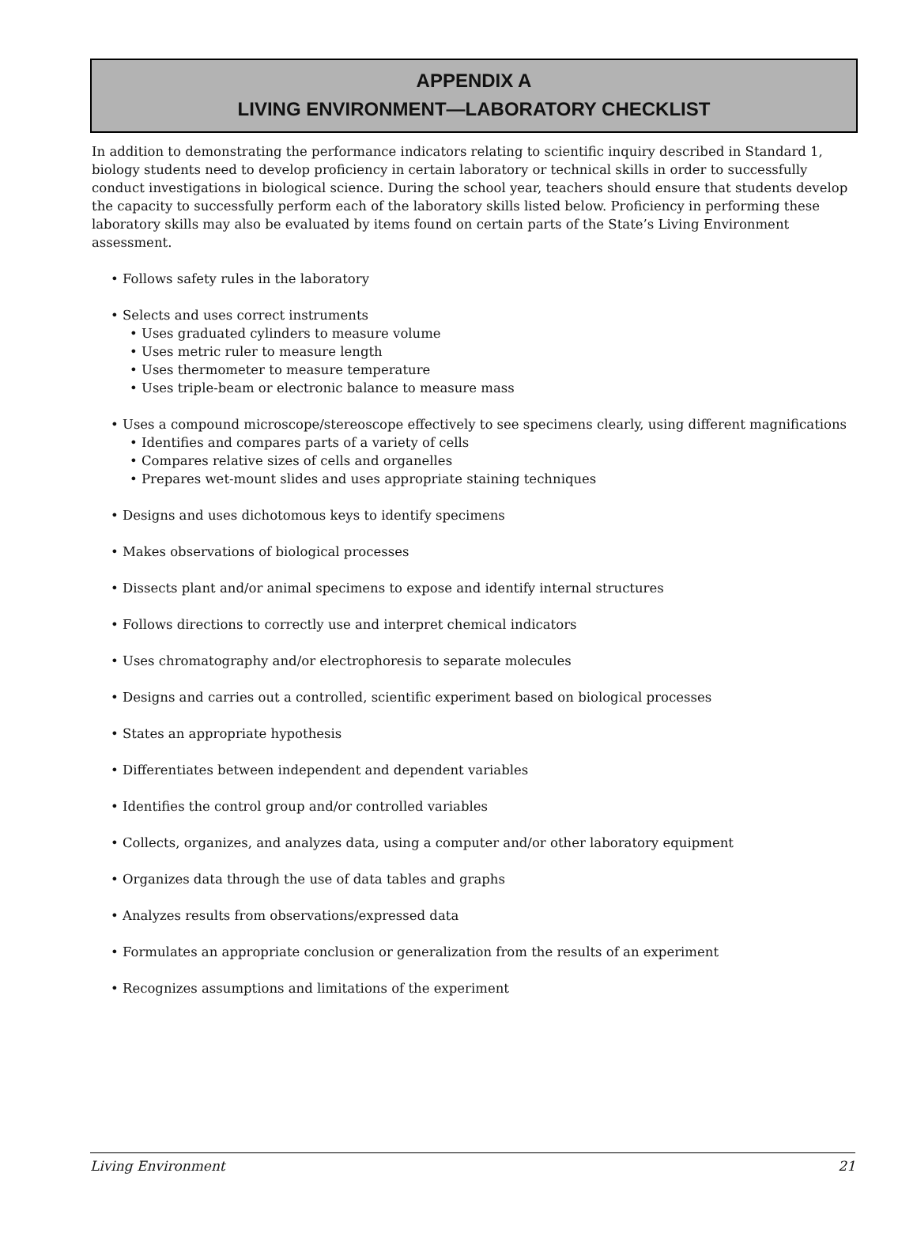APPENDIX A
LIVING ENVIRONMENT—LABORATORY CHECKLIST
In addition to demonstrating the performance indicators relating to scientific inquiry described in Standard 1, biology students need to develop proficiency in certain laboratory or technical skills in order to successfully conduct investigations in biological science. During the school year, teachers should ensure that students develop the capacity to successfully perform each of the laboratory skills listed below. Proficiency in performing these laboratory skills may also be evaluated by items found on certain parts of the State’s Living Environment assessment.
• Follows safety rules in the laboratory
• Selects and uses correct instruments
• Uses graduated cylinders to measure volume
• Uses metric ruler to measure length
• Uses thermometer to measure temperature
• Uses triple-beam or electronic balance to measure mass
• Uses a compound microscope/stereoscope effectively to see specimens clearly, using different magnifications
• Identifies and compares parts of a variety of cells
• Compares relative sizes of cells and organelles
• Prepares wet-mount slides and uses appropriate staining techniques
• Designs and uses dichotomous keys to identify specimens
• Makes observations of biological processes
• Dissects plant and/or animal specimens to expose and identify internal structures
• Follows directions to correctly use and interpret chemical indicators
• Uses chromatography and/or electrophoresis to separate molecules
• Designs and carries out a controlled, scientific experiment based on biological processes
• States an appropriate hypothesis
• Differentiates between independent and dependent variables
• Identifies the control group and/or controlled variables
• Collects, organizes, and analyzes data, using a computer and/or other laboratory equipment
• Organizes data through the use of data tables and graphs
• Analyzes results from observations/expressed data
• Formulates an appropriate conclusion or generalization from the results of an experiment
• Recognizes assumptions and limitations of the experiment
Living Environment 21